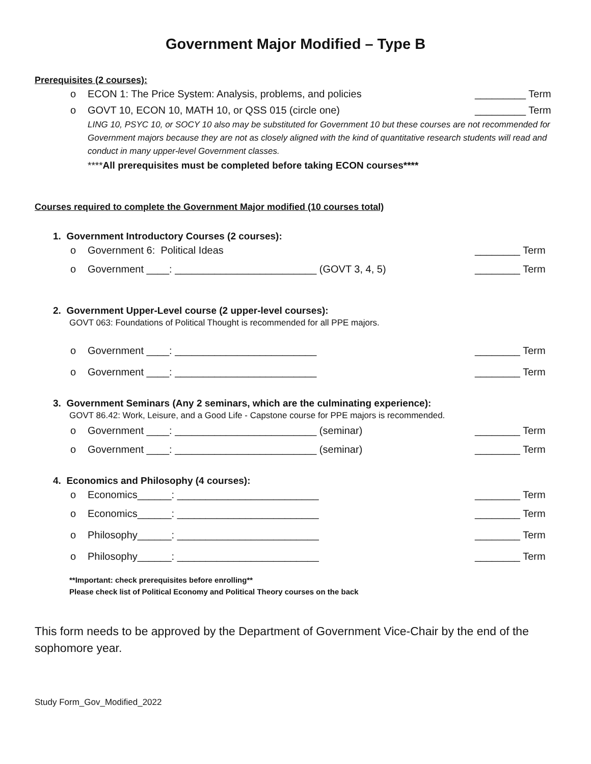Government Major Modified – Type B
Prerequisites (2 courses):
o ECON 1: The Price System: Analysis, problems, and policies _________ Term
o GOVT 10, ECON 10, MATH 10, or QSS 015 (circle one) _________ Term
LING 10, PSYC 10, or SOCY 10 also may be substituted for Government 10 but these courses are not recommended for Government majors because they are not as closely aligned with the kind of quantitative research students will read and conduct in many upper-level Government classes.
****All prerequisites must be completed before taking ECON courses****
Courses required to complete the Government Major modified (10 courses total)
1. Government Introductory Courses (2 courses):
o Government 6: Political Ideas ________ Term
o Government ____: _________________________ (GOVT 3, 4, 5) ________ Term
2. Government Upper-Level course (2 upper-level courses):
GOVT 063: Foundations of Political Thought is recommended for all PPE majors.
o Government ____: _________________________ ________ Term
o Government ____: _________________________ ________ Term
3. Government Seminars (Any 2 seminars, which are the culminating experience):
GOVT 86.42: Work, Leisure, and a Good Life - Capstone course for PPE majors is recommended.
o Government ____: _________________________ (seminar) ________ Term
o Government ____: _________________________ (seminar) ________ Term
4. Economics and Philosophy (4 courses):
o Economics______: _________________________ ________ Term
o Economics______: _________________________ ________ Term
o Philosophy______: _________________________ ________ Term
o Philosophy______: _________________________ ________ Term
**Important: check prerequisites before enrolling**
Please check list of Political Economy and Political Theory courses on the back
This form needs to be approved by the Department of Government Vice-Chair by the end of the sophomore year.
Study Form_Gov_Modified_2022